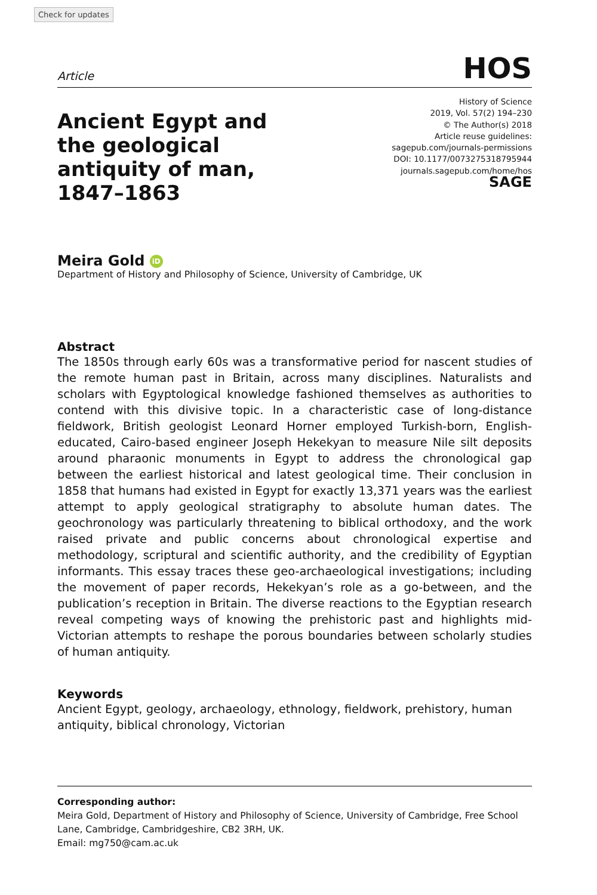Check for updates
Article HOS
Ancient Egypt and the geological antiquity of man, 1847–1863
History of Science
2019, Vol. 57(2) 194–230
© The Author(s) 2018
Article reuse guidelines:
sagepub.com/journals-permissions
DOI: 10.1177/0073275318795944
journals.sagepub.com/home/hos
SAGE
Meira Gold iD
Department of History and Philosophy of Science, University of Cambridge, UK
Abstract
The 1850s through early 60s was a transformative period for nascent studies of the remote human past in Britain, across many disciplines. Naturalists and scholars with Egyptological knowledge fashioned themselves as authorities to contend with this divisive topic. In a characteristic case of long-distance fieldwork, British geologist Leonard Horner employed Turkish-born, English-educated, Cairo-based engineer Joseph Hekekyan to measure Nile silt deposits around pharaonic monuments in Egypt to address the chronological gap between the earliest historical and latest geological time. Their conclusion in 1858 that humans had existed in Egypt for exactly 13,371 years was the earliest attempt to apply geological stratigraphy to absolute human dates. The geochronology was particularly threatening to biblical orthodoxy, and the work raised private and public concerns about chronological expertise and methodology, scriptural and scientific authority, and the credibility of Egyptian informants. This essay traces these geo-archaeological investigations; including the movement of paper records, Hekekyan’s role as a go-between, and the publication’s reception in Britain. The diverse reactions to the Egyptian research reveal competing ways of knowing the prehistoric past and highlights mid-Victorian attempts to reshape the porous boundaries between scholarly studies of human antiquity.
Keywords
Ancient Egypt, geology, archaeology, ethnology, fieldwork, prehistory, human antiquity, biblical chronology, Victorian
Corresponding author:
Meira Gold, Department of History and Philosophy of Science, University of Cambridge, Free School Lane, Cambridge, Cambridgeshire, CB2 3RH, UK.
Email: mg750@cam.ac.uk